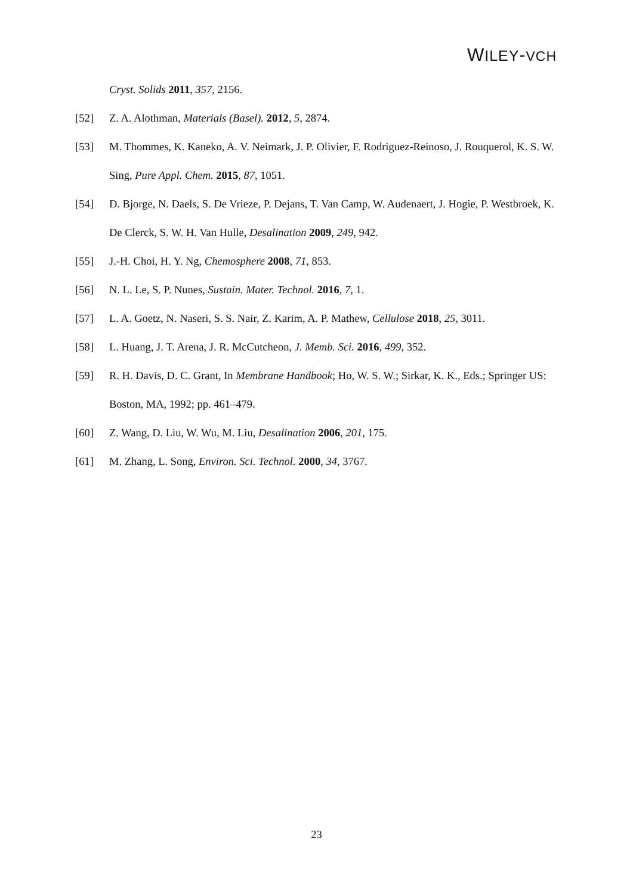WILEY-VCH
Cryst. Solids 2011, 357, 2156.
[52] Z. A. Alothman, Materials (Basel). 2012, 5, 2874.
[53] M. Thommes, K. Kaneko, A. V. Neimark, J. P. Olivier, F. Rodriguez-Reinoso, J. Rouquerol, K. S. W. Sing, Pure Appl. Chem. 2015, 87, 1051.
[54] D. Bjorge, N. Daels, S. De Vrieze, P. Dejans, T. Van Camp, W. Audenaert, J. Hogie, P. Westbroek, K. De Clerck, S. W. H. Van Hulle, Desalination 2009, 249, 942.
[55] J.-H. Choi, H. Y. Ng, Chemosphere 2008, 71, 853.
[56] N. L. Le, S. P. Nunes, Sustain. Mater. Technol. 2016, 7, 1.
[57] L. A. Goetz, N. Naseri, S. S. Nair, Z. Karim, A. P. Mathew, Cellulose 2018, 25, 3011.
[58] L. Huang, J. T. Arena, J. R. McCutcheon, J. Memb. Sci. 2016, 499, 352.
[59] R. H. Davis, D. C. Grant, In Membrane Handbook; Ho, W. S. W.; Sirkar, K. K., Eds.; Springer US: Boston, MA, 1992; pp. 461–479.
[60] Z. Wang, D. Liu, W. Wu, M. Liu, Desalination 2006, 201, 175.
[61] M. Zhang, L. Song, Environ. Sci. Technol. 2000, 34, 3767.
23